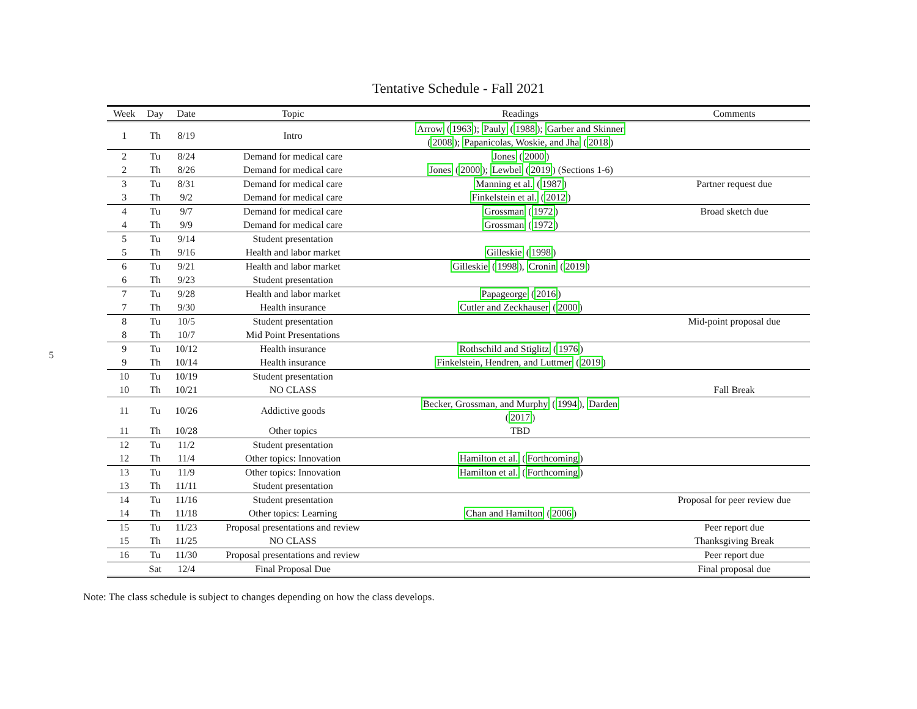5
Tentative Schedule - Fall 2021
| Week | Day | Date | Topic | Readings | Comments |
| --- | --- | --- | --- | --- | --- |
| 1 | Th | 8/19 | Intro | Arrow ( 1963 ); Pauly ( 1988 ); Garber and Skinner ( 2008 ); Papanicolas, Woskie, and Jha ( 2018 ) | |
| 2 | Tu | 8/24 | Demand for medical care | Jones ( 2000 ) | |
| 2 | Th | 8/26 | Demand for medical care | Jones ( 2000 ); Lewbel ( 2019 ) (Sections 1-6) | |
| 3 | Tu | 8/31 | Demand for medical care | Manning et al. ( 1987 ) | Partner request due |
| 3 | Th | 9/2 | Demand for medical care | Finkelstein et al. ( 2012 ) | |
| 4 | Tu | 9/7 | Demand for medical care | Grossman ( 1972 ) | Broad sketch due |
| 4 | Th | 9/9 | Demand for medical care | Grossman ( 1972 ) | |
| 5 | Tu | 9/14 | Student presentation | | |
| 5 | Th | 9/16 | Health and labor market | Gilleskie ( 1998 ) | |
| 6 | Tu | 9/21 | Health and labor market | Gilleskie ( 1998 ), Cronin ( 2019 ) | |
| 6 | Th | 9/23 | Student presentation | | |
| 7 | Tu | 9/28 | Health and labor market | Papageorge ( 2016 ) | |
| 7 | Th | 9/30 | Health insurance | Cutler and Zeckhauser ( 2000 ) | |
| 8 | Tu | 10/5 | Student presentation | | Mid-point proposal due |
| 8 | Th | 10/7 | Mid Point Presentations | | |
| 9 | Tu | 10/12 | Health insurance | Rothschild and Stiglitz ( 1976 ) | |
| 9 | Th | 10/14 | Health insurance | Finkelstein, Hendren, and Luttmer ( 2019 ) | |
| 10 | Tu | 10/19 | Student presentation | | |
| 10 | Th | 10/21 | NO CLASS | | Fall Break |
| 11 | Tu | 10/26 | Addictive goods | Becker, Grossman, and Murphy ( 1994 ), Darden ( 2017 ) | |
| 11 | Th | 10/28 | Other topics | TBD | |
| 12 | Tu | 11/2 | Student presentation | | |
| 12 | Th | 11/4 | Other topics: Innovation | Hamilton et al. ( Forthcoming ) | |
| 13 | Tu | 11/9 | Other topics: Innovation | Hamilton et al. ( Forthcoming ) | |
| 13 | Th | 11/11 | Student presentation | | |
| 14 | Tu | 11/16 | Student presentation | | Proposal for peer review due |
| 14 | Th | 11/18 | Other topics: Learning | Chan and Hamilton ( 2006 ) | |
| 15 | Tu | 11/23 | Proposal presentations and review | | Peer report due |
| 15 | Th | 11/25 | NO CLASS | | Thanksgiving Break |
| 16 | Tu | 11/30 | Proposal presentations and review | | Peer report due |
| | Sat | 12/4 | Final Proposal Due | | Final proposal due |
Note: The class schedule is subject to changes depending on how the class develops.